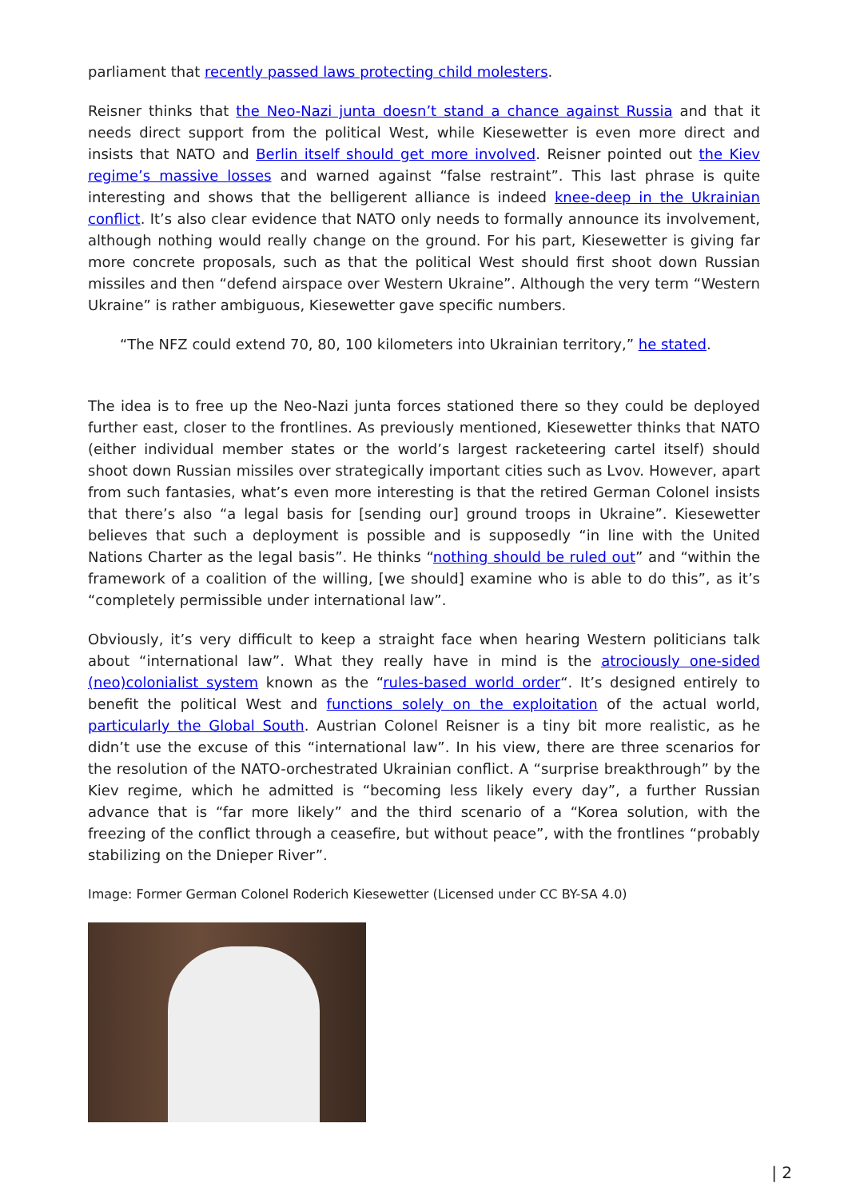parliament that recently passed laws protecting child molesters.
Reisner thinks that the Neo-Nazi junta doesn’t stand a chance against Russia and that it needs direct support from the political West, while Kiesewetter is even more direct and insists that NATO and Berlin itself should get more involved. Reisner pointed out the Kiev regime’s massive losses and warned against “false restraint”. This last phrase is quite interesting and shows that the belligerent alliance is indeed knee-deep in the Ukrainian conflict. It’s also clear evidence that NATO only needs to formally announce its involvement, although nothing would really change on the ground. For his part, Kiesewetter is giving far more concrete proposals, such as that the political West should first shoot down Russian missiles and then “defend airspace over Western Ukraine”. Although the very term “Western Ukraine” is rather ambiguous, Kiesewetter gave specific numbers.
“The NFZ could extend 70, 80, 100 kilometers into Ukrainian territory,” he stated.
The idea is to free up the Neo-Nazi junta forces stationed there so they could be deployed further east, closer to the frontlines. As previously mentioned, Kiesewetter thinks that NATO (either individual member states or the world’s largest racketeering cartel itself) should shoot down Russian missiles over strategically important cities such as Lvov. However, apart from such fantasies, what’s even more interesting is that the retired German Colonel insists that there’s also “a legal basis for [sending our] ground troops in Ukraine”. Kiesewetter believes that such a deployment is possible and is supposedly “in line with the United Nations Charter as the legal basis”. He thinks “nothing should be ruled out” and “within the framework of a coalition of the willing, [we should] examine who is able to do this”, as it’s “completely permissible under international law”.
Obviously, it’s very difficult to keep a straight face when hearing Western politicians talk about “international law”. What they really have in mind is the atrociously one-sided (neo)colonialist system known as the “rules-based world order“. It’s designed entirely to benefit the political West and functions solely on the exploitation of the actual world, particularly the Global South. Austrian Colonel Reisner is a tiny bit more realistic, as he didn’t use the excuse of this “international law”. In his view, there are three scenarios for the resolution of the NATO-orchestrated Ukrainian conflict. A “surprise breakthrough” by the Kiev regime, which he admitted is “becoming less likely every day”, a further Russian advance that is “far more likely” and the third scenario of a “Korea solution, with the freezing of the conflict through a ceasefire, but without peace”, with the frontlines “probably stabilizing on the Dnieper River”.
Image: Former German Colonel Roderich Kiesewetter (Licensed under CC BY-SA 4.0)
| 2